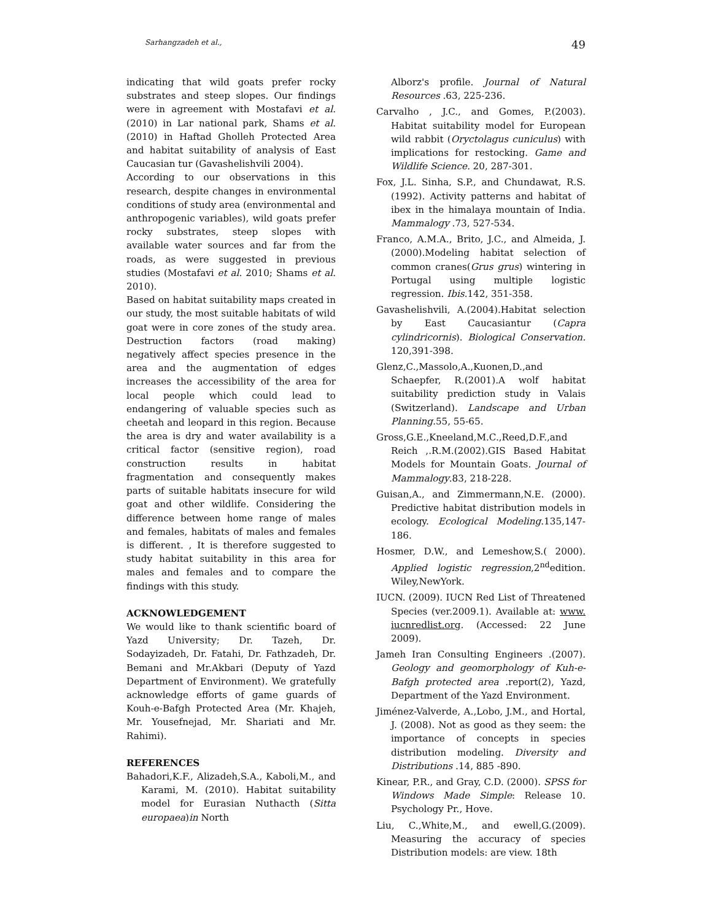Sarhangzadeh et al., 49
indicating that wild goats prefer rocky substrates and steep slopes. Our findings were in agreement with Mostafavi et al. (2010) in Lar national park, Shams et al. (2010) in Haftad Gholleh Protected Area and habitat suitability of analysis of East Caucasian tur (Gavashelishvili 2004).
According to our observations in this research, despite changes in environmental conditions of study area (environmental and anthropogenic variables), wild goats prefer rocky substrates, steep slopes with available water sources and far from the roads, as were suggested in previous studies (Mostafavi et al. 2010; Shams et al. 2010).
Based on habitat suitability maps created in our study, the most suitable habitats of wild goat were in core zones of the study area. Destruction factors (road making) negatively affect species presence in the area and the augmentation of edges increases the accessibility of the area for local people which could lead to endangering of valuable species such as cheetah and leopard in this region. Because the area is dry and water availability is a critical factor (sensitive region), road construction results in habitat fragmentation and consequently makes parts of suitable habitats insecure for wild goat and other wildlife. Considering the difference between home range of males and females, habitats of males and females is different. , It is therefore suggested to study habitat suitability in this area for males and females and to compare the findings with this study.
ACKNOWLEDGEMENT
We would like to thank scientific board of Yazd University; Dr. Tazeh, Dr. Sodayizadeh, Dr. Fatahi, Dr. Fathzadeh, Dr. Bemani and Mr.Akbari (Deputy of Yazd Department of Environment). We gratefully acknowledge efforts of game guards of Kouh-e-Bafgh Protected Area (Mr. Khajeh, Mr. Yousefnejad, Mr. Shariati and Mr. Rahimi).
REFERENCES
Bahadori,K.F., Alizadeh,S.A., Kaboli,M., and Karami, M. (2010). Habitat suitability model for Eurasian Nuthacth (Sitta europaea)in North
Alborz's profile. Journal of Natural Resources .63, 225-236.
Carvalho , J.C., and Gomes, P.(2003). Habitat suitability model for European wild rabbit (Oryctolagus cuniculus) with implications for restocking. Game and Wildlife Science. 20, 287-301.
Fox, J.L. Sinha, S.P., and Chundawat, R.S. (1992). Activity patterns and habitat of ibex in the himalaya mountain of India. Mammalogy .73, 527-534.
Franco, A.M.A., Brito, J.C., and Almeida, J. (2000).Modeling habitat selection of common cranes(Grus grus) wintering in Portugal using multiple logistic regression. Ibis.142, 351-358.
Gavashelishvili, A.(2004).Habitat selection by East Caucasiantur (Capra cylindricornis). Biological Conservation. 120,391-398.
Glenz,C.,Massolo,A.,Kuonen,D.,and Schaepfer, R.(2001).A wolf habitat suitability prediction study in Valais (Switzerland). Landscape and Urban Planning. 55, 55-65.
Gross,G.E.,Kneeland,M.C.,Reed,D.F.,and Reich ,.R.M.(2002).GIS Based Habitat Models for Mountain Goats. Journal of Mammalogy.83, 218-228.
Guisan,A., and Zimmermann,N.E. (2000). Predictive habitat distribution models in ecology. Ecological Modeling.135,147-186.
Hosmer, D.W., and Lemeshow,S.( 2000). Applied logistic regression,2<sup>nd</sup>edition. Wiley,NewYork.
IUCN. (2009). IUCN Red List of Threatened Species (ver.2009.1). Available at: www. iucnredlist.org. (Accessed: 22 June 2009).
Jameh Iran Consulting Engineers .(2007). Geology and geomorphology of Kuh-e-Bafgh protected area .report(2), Yazd, Department of the Yazd Environment.
Jiménez-Valverde, A.,Lobo, J.M., and Hortal, J. (2008). Not as good as they seem: the importance of concepts in species distribution modeling. Diversity and Distributions .14, 885 -890.
Kinear, P.R., and Gray, C.D. (2000). SPSS for Windows Made Simple: Release 10. Psychology Pr., Hove.
Liu, C.,White,M., and ewell,G.(2009). Measuring the accuracy of species Distribution models: are view. 18th